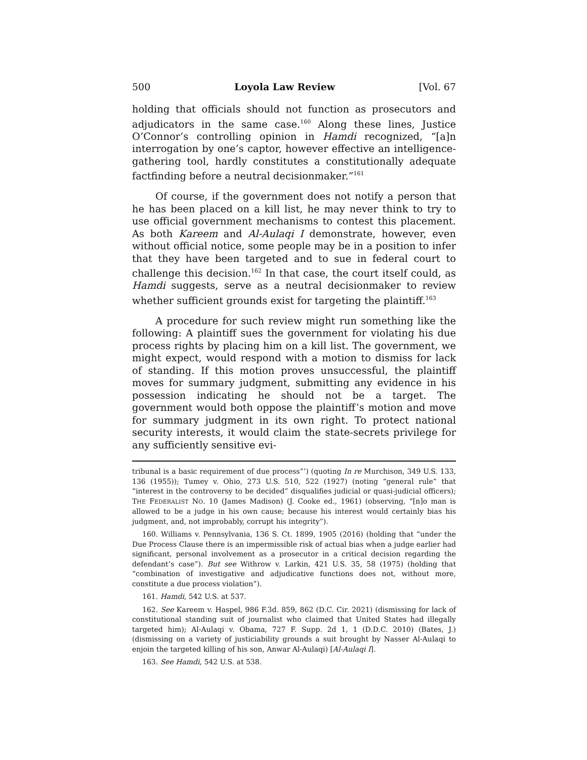500 Loyola Law Review [Vol. 67
holding that officials should not function as prosecutors and adjudicators in the same case.<sup>160</sup> Along these lines, Justice O’Connor’s controlling opinion in Hamdi recognized, “[a]n interrogation by one’s captor, however effective an intelligence-gathering tool, hardly constitutes a constitutionally adequate factfinding before a neutral decisionmaker.”<sup>161</sup>
Of course, if the government does not notify a person that he has been placed on a kill list, he may never think to try to use official government mechanisms to contest this placement. As both Kareem and Al-Aulaqi I demonstrate, however, even without official notice, some people may be in a position to infer that they have been targeted and to sue in federal court to challenge this decision.<sup>162</sup> In that case, the court itself could, as Hamdi suggests, serve as a neutral decisionmaker to review whether sufficient grounds exist for targeting the plaintiff.<sup>163</sup>
A procedure for such review might run something like the following: A plaintiff sues the government for violating his due process rights by placing him on a kill list. The government, we might expect, would respond with a motion to dismiss for lack of standing. If this motion proves unsuccessful, the plaintiff moves for summary judgment, submitting any evidence in his possession indicating he should not be a target. The government would both oppose the plaintiff’s motion and move for summary judgment in its own right. To protect national security interests, it would claim the state-secrets privilege for any sufficiently sensitive evi-
tribunal is a basic requirement of due process”’) (quoting In re Murchison, 349 U.S. 133, 136 (1955)); Tumey v. Ohio, 273 U.S. 510, 522 (1927) (noting “general rule” that “interest in the controversy to be decided” disqualifies judicial or quasi-judicial officers); THE FEDERALIST NO. 10 (James Madison) (J. Cooke ed., 1961) (observing, “[n]o man is allowed to be a judge in his own cause; because his interest would certainly bias his judgment, and, not improbably, corrupt his integrity”).
160. Williams v. Pennsylvania, 136 S. Ct. 1899, 1905 (2016) (holding that “under the Due Process Clause there is an impermissible risk of actual bias when a judge earlier had significant, personal involvement as a prosecutor in a critical decision regarding the defendant’s case”). But see Withrow v. Larkin, 421 U.S. 35, 58 (1975) (holding that “combination of investigative and adjudicative functions does not, without more, constitute a due process violation”).
161. Hamdi, 542 U.S. at 537.
162. See Kareem v. Haspel, 986 F.3d. 859, 862 (D.C. Cir. 2021) (dismissing for lack of constitutional standing suit of journalist who claimed that United States had illegally targeted him); Al-Aulaqi v. Obama, 727 F. Supp. 2d 1, 1 (D.D.C. 2010) (Bates, J.) (dismissing on a variety of justiciability grounds a suit brought by Nasser Al-Aulaqi to enjoin the targeted killing of his son, Anwar Al-Aulaqi) [Al-Aulaqi I].
163. See Hamdi, 542 U.S. at 538.